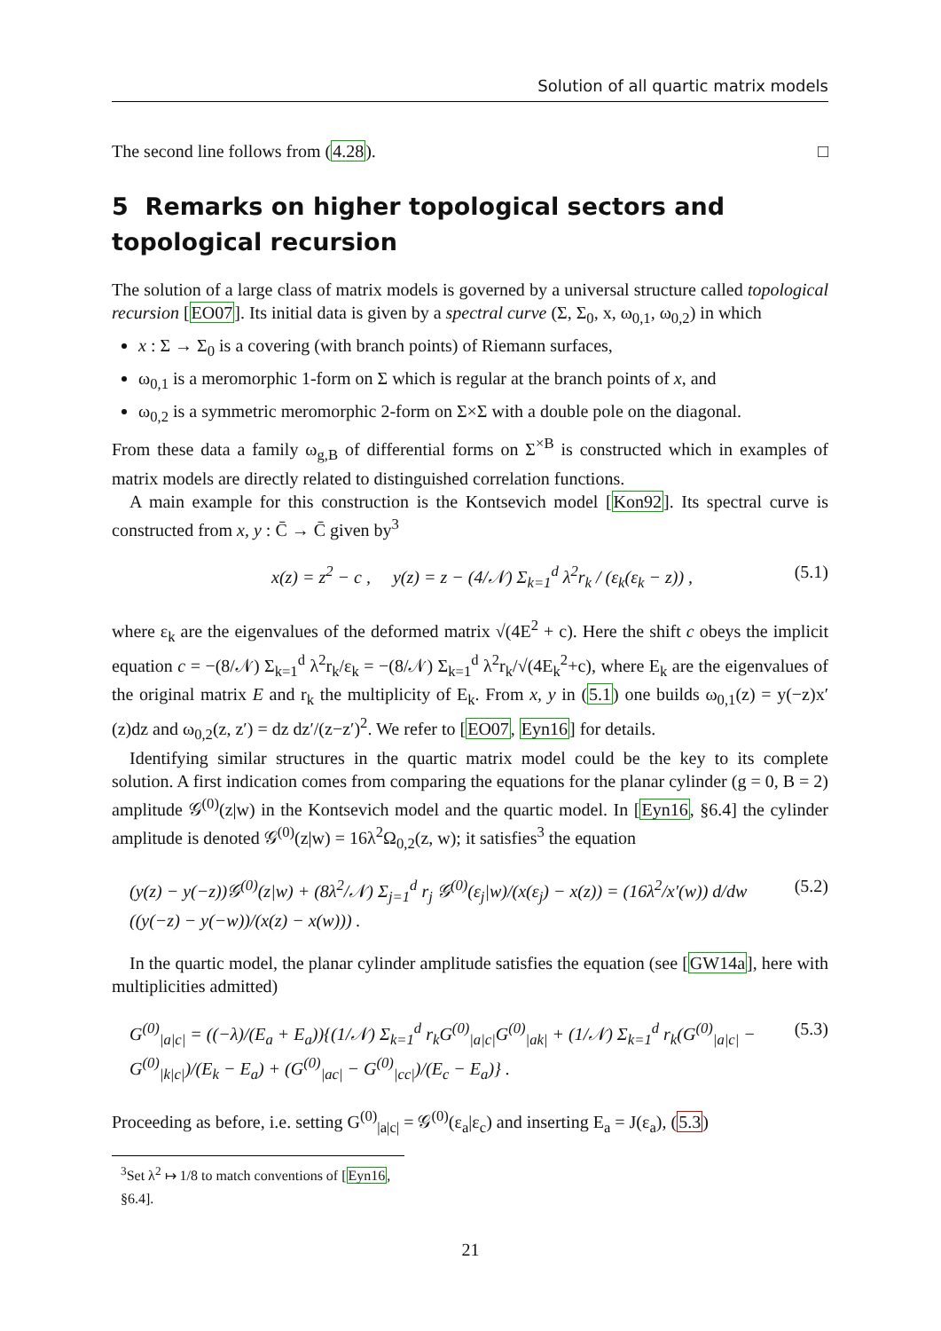Solution of all quartic matrix models
The second line follows from (4.28). □
5 Remarks on higher topological sectors and topological recursion
The solution of a large class of matrix models is governed by a universal structure called topological recursion [EO07]. Its initial data is given by a spectral curve (Σ, Σ<sub>0</sub>, x, ω<sub>0,1</sub>, ω<sub>0,2</sub>) in which
x : Σ → Σ<sub>0</sub> is a covering (with branch points) of Riemann surfaces,
ω<sub>0,1</sub> is a meromorphic 1-form on Σ which is regular at the branch points of x, and
ω<sub>0,2</sub> is a symmetric meromorphic 2-form on Σ×Σ with a double pole on the diagonal.
From these data a family ω<sub>g,B</sub> of differential forms on Σ<sup>×B</sup> is constructed which in examples of matrix models are directly related to distinguished correlation functions.
A main example for this construction is the Kontsevich model [Kon92]. Its spectral curve is constructed from x, y : C̄ → C̄ given by<sup>3</sup>
x(z) = z<sup>2</sup> − c , y(z) = z − (4/𝒩) Σ<sub>k=1</sub><sup>d</sup> λ<sup>2</sup>r<sub>k</sub> / (ε<sub>k</sub>(ε<sub>k</sub> − z)) , (5.1)
where ε<sub>k</sub> are the eigenvalues of the deformed matrix √(4E<sup>2</sup> + c). Here the shift c obeys the implicit equation c = −(8/𝒩) Σ<sub>k=1</sub><sup>d</sup> λ<sup>2</sup>r<sub>k</sub>/ε<sub>k</sub> = −(8/𝒩) Σ<sub>k=1</sub><sup>d</sup> λ<sup>2</sup>r<sub>k</sub>/√(4E<sub>k</sub><sup>2</sup>+c), where E<sub>k</sub> are the eigenvalues of the original matrix E and r<sub>k</sub> the multiplicity of E<sub>k</sub>. From x, y in (5.1) one builds ω<sub>0,1</sub>(z) = y(−z)x′(z)dz and ω<sub>0,2</sub>(z, z′) = dz dz′/(z−z′)<sup>2</sup>. We refer to [EO07, Eyn16] for details.
Identifying similar structures in the quartic matrix model could be the key to its complete solution. A first indication comes from comparing the equations for the planar cylinder (g = 0, B = 2) amplitude 𝒢<sup>(0)</sup>(z|w) in the Kontsevich model and the quartic model. In [Eyn16, §6.4] the cylinder amplitude is denoted 𝒢<sup>(0)</sup>(z|w) = 16λ<sup>2</sup>Ω<sub>0,2</sub>(z, w); it satisfies<sup>3</sup> the equation
(y(z) − y(−z))𝒢<sup>(0)</sup>(z|w) + (8λ<sup>2</sup>/𝒩) Σ<sub>j=1</sub><sup>d</sup> r<sub>j</sub> 𝒢<sup>(0)</sup>(ε<sub>j</sub>|w)/(x(ε<sub>j</sub>) − x(z)) = (16λ<sup>2</sup>/x′(w)) d/dw ((y(−z) − y(−w))/(x(z) − x(w))) . (5.2)
In the quartic model, the planar cylinder amplitude satisfies the equation (see [GW14a], here with multiplicities admitted)
G<sup>(0)</sup><sub>|a|c|</sub> = ((−λ)/(E<sub>a</sub> + E<sub>a</sub>)){(1/𝒩) Σ<sub>k=1</sub><sup>d</sup> r<sub>k</sub>G<sup>(0)</sup><sub>|a|c|</sub>G<sup>(0)</sup><sub>|ak|</sub> + (1/𝒩) Σ<sub>k=1</sub><sup>d</sup> r<sub>k</sub>(G<sup>(0)</sup><sub>|a|c|</sub> − G<sup>(0)</sup><sub>|k|c|</sub>)/(E<sub>k</sub> − E<sub>a</sub>) + (G<sup>(0)</sup><sub>|ac|</sub> − G<sup>(0)</sup><sub>|cc|</sub>)/(E<sub>c</sub> − E<sub>a</sub>)} . (5.3)
Proceeding as before, i.e. setting G<sup>(0)</sup><sub>|a|c|</sub> = 𝒢<sup>(0)</sup>(ε<sub>a</sub>|ε<sub>c</sub>) and inserting E<sub>a</sub> = J(ε<sub>a</sub>), (5.3)
<sup>3</sup> Set λ<sup>2</sup> ↦ 1/8 to match conventions of [Eyn16, §6.4].
21